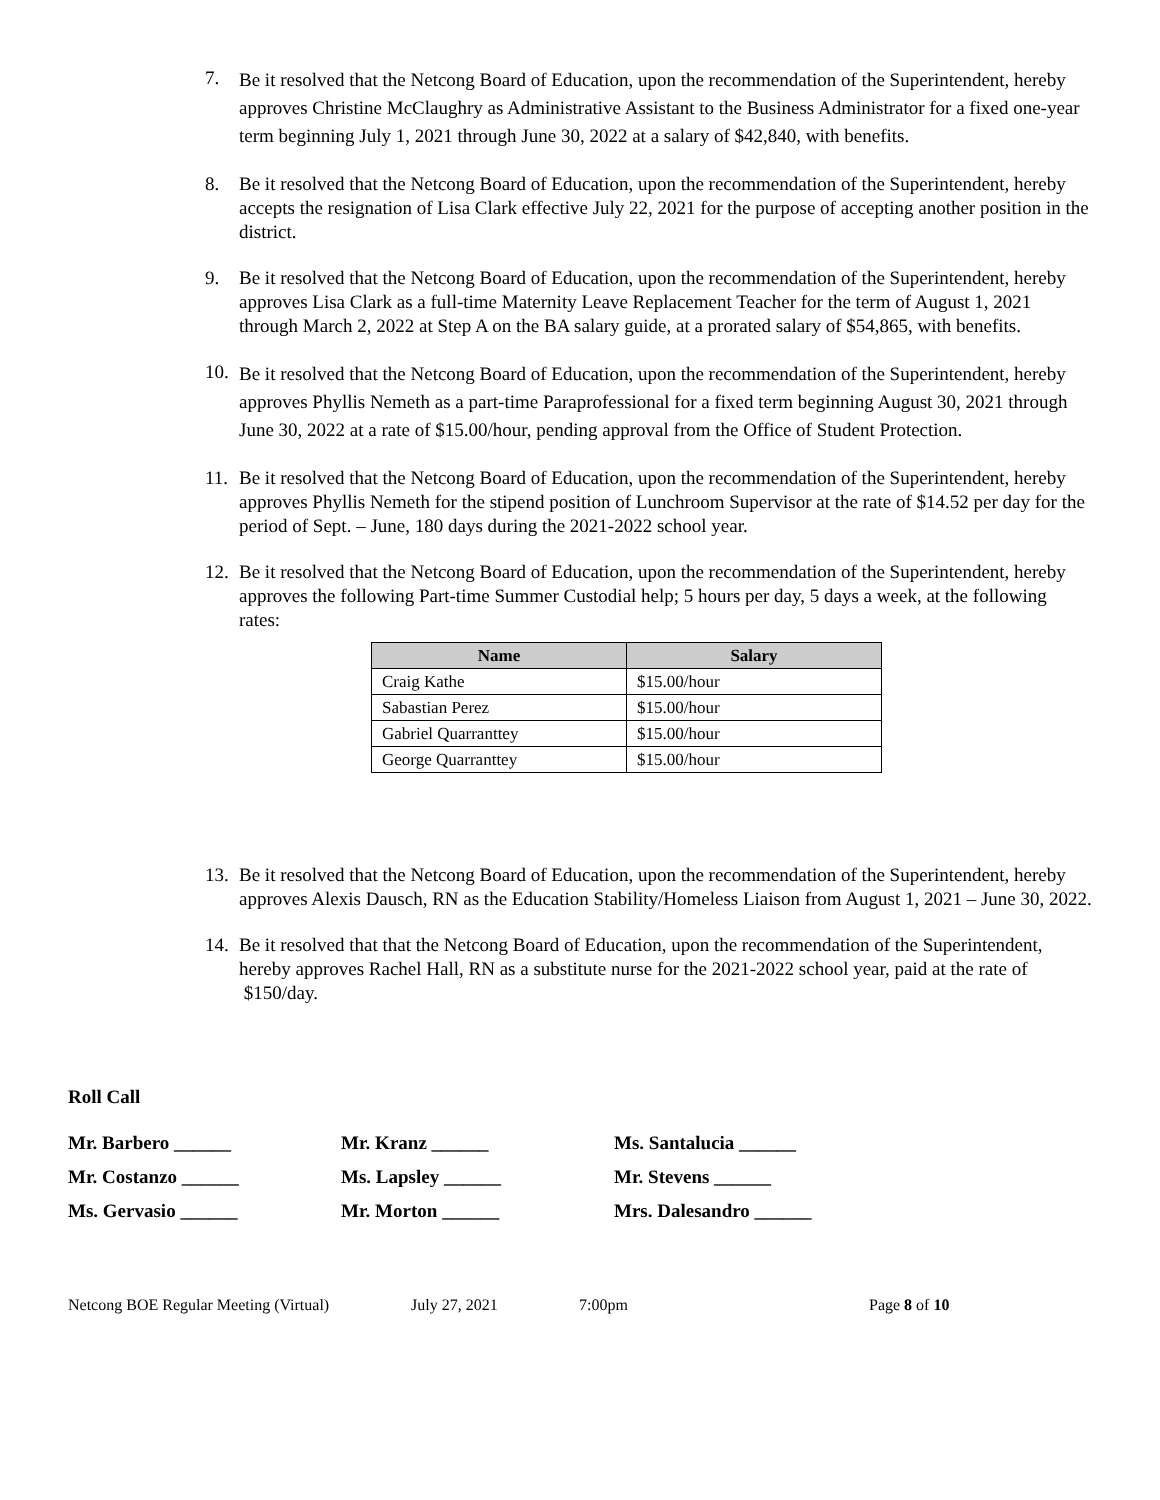7. Be it resolved that the Netcong Board of Education, upon the recommendation of the Superintendent, hereby approves Christine McClaughry as Administrative Assistant to the Business Administrator for a fixed one-year term beginning July 1, 2021 through June 30, 2022 at a salary of $42,840, with benefits.
8. Be it resolved that the Netcong Board of Education, upon the recommendation of the Superintendent, hereby accepts the resignation of Lisa Clark effective July 22, 2021 for the purpose of accepting another position in the district.
9. Be it resolved that the Netcong Board of Education, upon the recommendation of the Superintendent, hereby approves Lisa Clark as a full-time Maternity Leave Replacement Teacher for the term of August 1, 2021 through March 2, 2022 at Step A on the BA salary guide, at a prorated salary of $54,865, with benefits.
10. Be it resolved that the Netcong Board of Education, upon the recommendation of the Superintendent, hereby approves Phyllis Nemeth as a part-time Paraprofessional for a fixed term beginning August 30, 2021 through June 30, 2022 at a rate of $15.00/hour, pending approval from the Office of Student Protection.
11. Be it resolved that the Netcong Board of Education, upon the recommendation of the Superintendent, hereby approves Phyllis Nemeth for the stipend position of Lunchroom Supervisor at the rate of $14.52 per day for the period of Sept. – June, 180 days during the 2021-2022 school year.
12. Be it resolved that the Netcong Board of Education, upon the recommendation of the Superintendent, hereby approves the following Part-time Summer Custodial help; 5 hours per day, 5 days a week, at the following rates:
| Name | Salary |
| --- | --- |
| Craig Kathe | $15.00/hour |
| Sabastian Perez | $15.00/hour |
| Gabriel Quarranttey | $15.00/hour |
| George Quarranttey | $15.00/hour |
13. Be it resolved that the Netcong Board of Education, upon the recommendation of the Superintendent, hereby approves Alexis Dausch, RN as the Education Stability/Homeless Liaison from August 1, 2021 – June 30, 2022.
14. Be it resolved that that the Netcong Board of Education, upon the recommendation of the Superintendent, hereby approves Rachel Hall, RN as a substitute nurse for the 2021-2022 school year, paid at the rate of $150/day.
Roll Call
Mr. Barbero ______ Mr. Kranz ______ Ms. Santalucia ______ Mr. Costanzo ______ Ms. Lapsley ______ Mr. Stevens ______ Ms. Gervasio ______ Mr. Morton ______ Mrs. Dalesandro ______
Netcong BOE Regular Meeting (Virtual) July 27, 2021 7:00pm Page 8 of 10